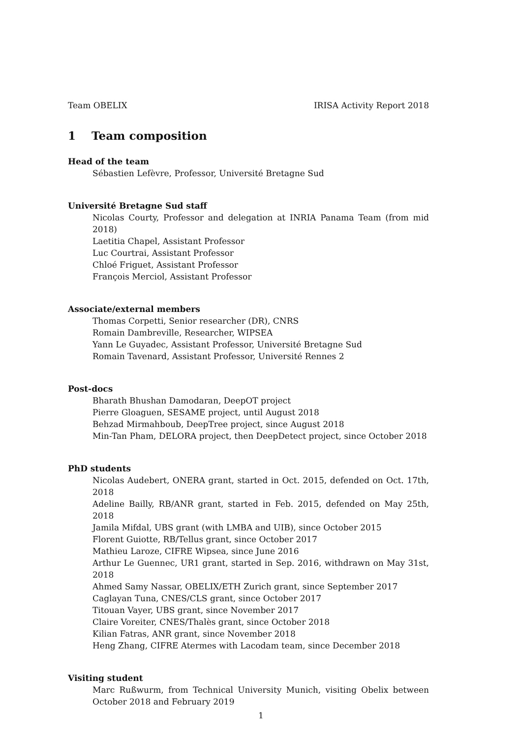Team OBELIX IRISA Activity Report 2018
1 Team composition
Head of the team
Sébastien Lefèvre, Professor, Université Bretagne Sud
Université Bretagne Sud staff
Nicolas Courty, Professor and delegation at INRIA Panama Team (from mid 2018)
Laetitia Chapel, Assistant Professor
Luc Courtrai, Assistant Professor
Chloé Friguet, Assistant Professor
François Merciol, Assistant Professor
Associate/external members
Thomas Corpetti, Senior researcher (DR), CNRS
Romain Dambreville, Researcher, WIPSEA
Yann Le Guyadec, Assistant Professor, Université Bretagne Sud
Romain Tavenard, Assistant Professor, Université Rennes 2
Post-docs
Bharath Bhushan Damodaran, DeepOT project
Pierre Gloaguen, SESAME project, until August 2018
Behzad Mirmahboub, DeepTree project, since August 2018
Min-Tan Pham, DELORA project, then DeepDetect project, since October 2018
PhD students
Nicolas Audebert, ONERA grant, started in Oct. 2015, defended on Oct. 17th, 2018
Adeline Bailly, RB/ANR grant, started in Feb. 2015, defended on May 25th, 2018
Jamila Mifdal, UBS grant (with LMBA and UIB), since October 2015
Florent Guiotte, RB/Tellus grant, since October 2017
Mathieu Laroze, CIFRE Wipsea, since June 2016
Arthur Le Guennec, UR1 grant, started in Sep. 2016, withdrawn on May 31st, 2018
Ahmed Samy Nassar, OBELIX/ETH Zurich grant, since September 2017
Caglayan Tuna, CNES/CLS grant, since October 2017
Titouan Vayer, UBS grant, since November 2017
Claire Voreiter, CNES/Thalès grant, since October 2018
Kilian Fatras, ANR grant, since November 2018
Heng Zhang, CIFRE Atermes with Lacodam team, since December 2018
Visiting student
Marc Rußwurm, from Technical University Munich, visiting Obelix between October 2018 and February 2019
1